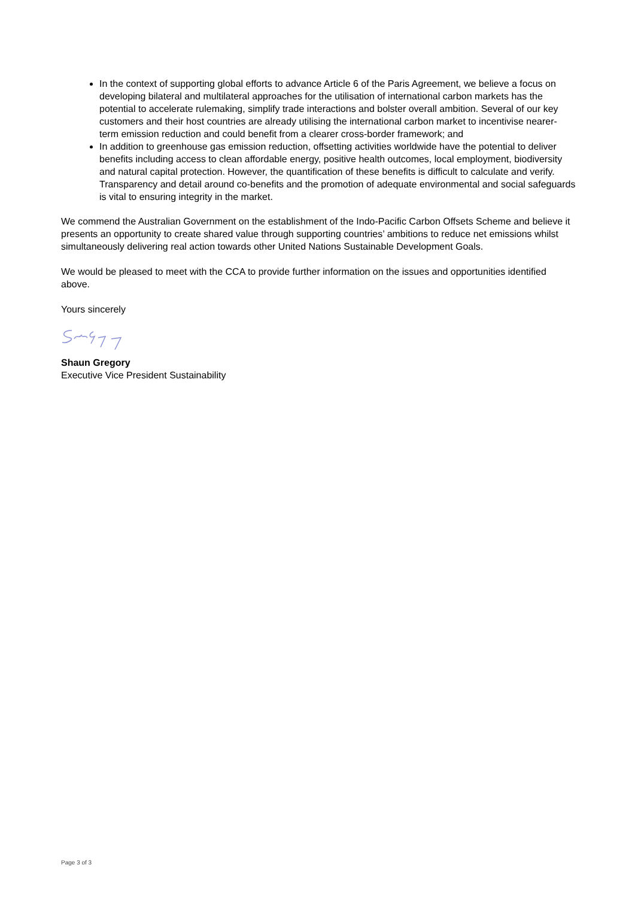In the context of supporting global efforts to advance Article 6 of the Paris Agreement, we believe a focus on developing bilateral and multilateral approaches for the utilisation of international carbon markets has the potential to accelerate rulemaking, simplify trade interactions and bolster overall ambition. Several of our key customers and their host countries are already utilising the international carbon market to incentivise nearer-term emission reduction and could benefit from a clearer cross-border framework; and
In addition to greenhouse gas emission reduction, offsetting activities worldwide have the potential to deliver benefits including access to clean affordable energy, positive health outcomes, local employment, biodiversity and natural capital protection. However, the quantification of these benefits is difficult to calculate and verify. Transparency and detail around co-benefits and the promotion of adequate environmental and social safeguards is vital to ensuring integrity in the market.
We commend the Australian Government on the establishment of the Indo-Pacific Carbon Offsets Scheme and believe it presents an opportunity to create shared value through supporting countries’ ambitions to reduce net emissions whilst simultaneously delivering real action towards other United Nations Sustainable Development Goals.
We would be pleased to meet with the CCA to provide further information on the issues and opportunities identified above.
Yours sincerely
Shaun Gregory
Executive Vice President Sustainability
Page 3 of 3